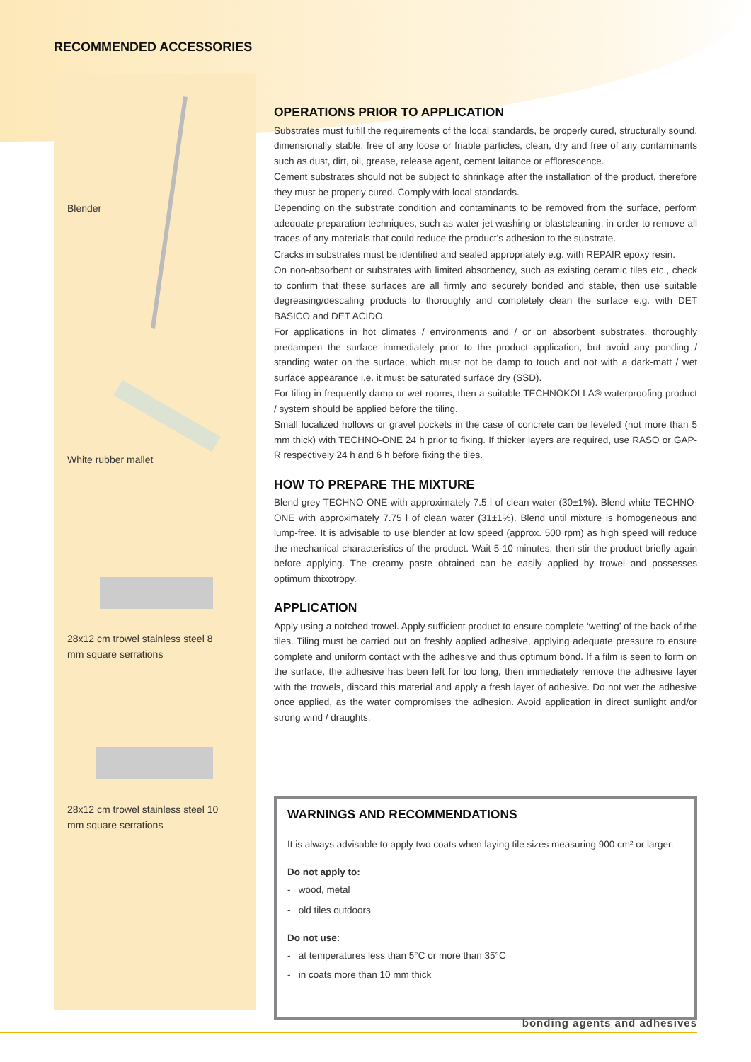RECOMMENDED ACCESSORIES
Blender
White rubber mallet
28x12 cm trowel stainless steel 8 mm square serrations
28x12 cm trowel stainless steel 10 mm square serrations
OPERATIONS PRIOR TO APPLICATION
Substrates must fulfill the requirements of the local standards, be properly cured, structurally sound, dimensionally stable, free of any loose or friable particles, clean, dry and free of any contaminants such as dust, dirt, oil, grease, release agent, cement laitance or efflorescence.
Cement substrates should not be subject to shrinkage after the installation of the product, therefore they must be properly cured. Comply with local standards.
Depending on the substrate condition and contaminants to be removed from the surface, perform adequate preparation techniques, such as water-jet washing or blastcleaning, in order to remove all traces of any materials that could reduce the product’s adhesion to the substrate.
Cracks in substrates must be identified and sealed appropriately e.g. with REPAIR epoxy resin.
On non-absorbent or substrates with limited absorbency, such as existing ceramic tiles etc., check to confirm that these surfaces are all firmly and securely bonded and stable, then use suitable degreasing/descaling products to thoroughly and completely clean the surface e.g. with DET BASICO and DET ACIDO.
For applications in hot climates / environments and / or on absorbent substrates, thoroughly predampen the surface immediately prior to the product application, but avoid any ponding / standing water on the surface, which must not be damp to touch and not with a dark-matt / wet surface appearance i.e. it must be saturated surface dry (SSD).
For tiling in frequently damp or wet rooms, then a suitable TECHNOKOLLA® waterproofing product / system should be applied before the tiling.
Small localized hollows or gravel pockets in the case of concrete can be leveled (not more than 5 mm thick) with TECHNO-ONE 24 h prior to fixing. If thicker layers are required, use RASO or GAP-R respectively 24 h and 6 h before fixing the tiles.
HOW TO PREPARE THE MIXTURE
Blend grey TECHNO-ONE with approximately 7.5 l of clean water (30±1%). Blend white TECHNO-ONE with approximately 7.75 l of clean water (31±1%). Blend until mixture is homogeneous and lump-free. It is advisable to use blender at low speed (approx. 500 rpm) as high speed will reduce the mechanical characteristics of the product. Wait 5-10 minutes, then stir the product briefly again before applying. The creamy paste obtained can be easily applied by trowel and possesses optimum thixotropy.
APPLICATION
Apply using a notched trowel. Apply sufficient product to ensure complete ‘wetting’ of the back of the tiles. Tiling must be carried out on freshly applied adhesive, applying adequate pressure to ensure complete and uniform contact with the adhesive and thus optimum bond. If a film is seen to form on the surface, the adhesive has been left for too long, then immediately remove the adhesive layer with the trowels, discard this material and apply a fresh layer of adhesive. Do not wet the adhesive once applied, as the water compromises the adhesion. Avoid application in direct sunlight and/or strong wind / draughts.
WARNINGS AND RECOMMENDATIONS
It is always advisable to apply two coats when laying tile sizes measuring 900 cm² or larger.
Do not apply to:
- wood, metal
- old tiles outdoors
Do not use:
- at temperatures less than 5°C or more than 35°C
- in coats more than 10 mm thick
bonding agents and adhesives